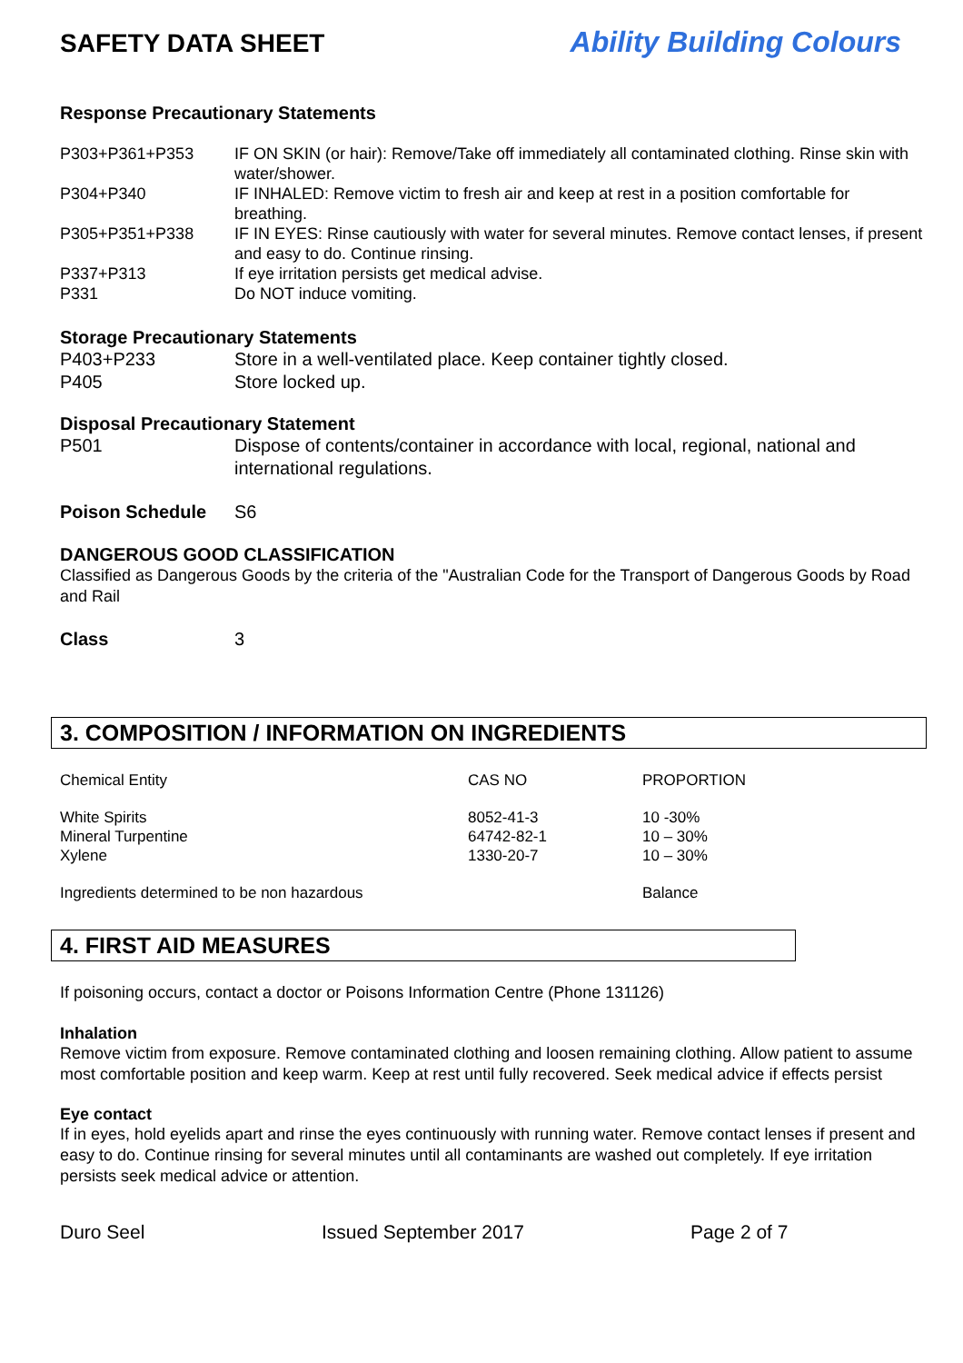SAFETY DATA SHEET Ability Building Colours
Response Precautionary Statements
| P303+P361+P353 | IF ON SKIN (or hair): Remove/Take off immediately all contaminated clothing. Rinse skin with water/shower. |
| P304+P340 | IF INHALED: Remove victim to fresh air and keep at rest in a position comfortable for breathing. |
| P305+P351+P338 | IF IN EYES: Rinse cautiously with water for several minutes. Remove contact lenses, if present and easy to do. Continue rinsing. |
| P337+P313 | If eye irritation persists get medical advise. |
| P331 | Do NOT induce vomiting. |
Storage Precautionary Statements
| P403+P233 | Store in a well-ventilated place. Keep container tightly closed. |
| P405 | Store locked up. |
Disposal Precautionary Statement
| P501 | Dispose of contents/container in accordance with local, regional, national and international regulations. |
| Poison Schedule | S6 |
DANGEROUS GOOD CLASSIFICATION
Classified as Dangerous Goods by the criteria of the "Australian Code for the Transport of Dangerous Goods by Road and Rail
| Class | 3 |
3. COMPOSITION / INFORMATION ON INGREDIENTS
| Chemical Entity | CAS NO | PROPORTION |
| White Spirits Mineral Turpentine Xylene | 8052-41-3 64742-82-1 1330-20-7 | 10 -30% 10 – 30% 10 – 30% |
| Ingredients determined to be non hazardous | | Balance |
4. FIRST AID MEASURES
If poisoning occurs, contact a doctor or Poisons Information Centre (Phone 131126)
Inhalation
Remove victim from exposure. Remove contaminated clothing and loosen remaining clothing. Allow patient to assume most comfortable position and keep warm. Keep at rest until fully recovered. Seek medical advice if effects persist
Eye contact
If in eyes, hold eyelids apart and rinse the eyes continuously with running water. Remove contact lenses if present and easy to do. Continue rinsing for several minutes until all contaminants are washed out completely. If eye irritation persists seek medical advice or attention.
Duro Seel Issued September 2017 Page 2 of 7